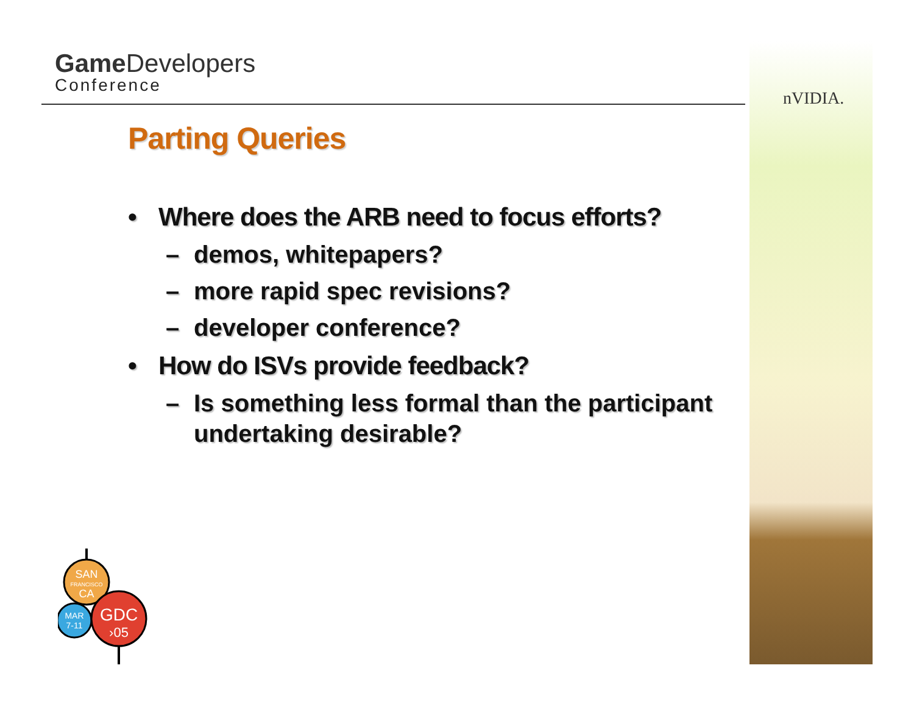Game Developers
Conference
nVIDIA.
Parting Queries
• Where does the ARB need to focus efforts?
– demos, whitepapers?
– more rapid spec revisions?
– developer conference?
• How do ISVs provide feedback?
– Is something less formal than the participant undertaking desirable?
SAN
FRANCISCO
CA
MAR
7-11
GDC
›05